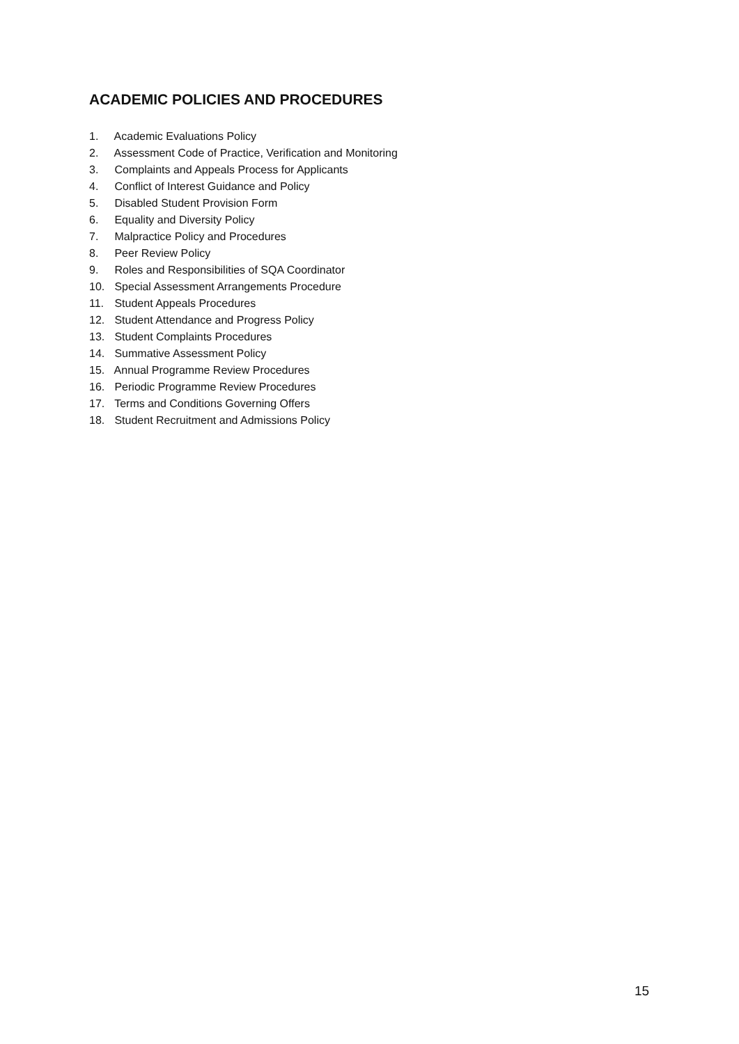ACADEMIC POLICIES AND PROCEDURES
1. Academic Evaluations Policy
2. Assessment Code of Practice, Verification and Monitoring
3. Complaints and Appeals Process for Applicants
4. Conflict of Interest Guidance and Policy
5. Disabled Student Provision Form
6. Equality and Diversity Policy
7. Malpractice Policy and Procedures
8. Peer Review Policy
9. Roles and Responsibilities of SQA Coordinator
10. Special Assessment Arrangements Procedure
11. Student Appeals Procedures
12. Student Attendance and Progress Policy
13. Student Complaints Procedures
14. Summative Assessment Policy
15. Annual Programme Review Procedures
16. Periodic Programme Review Procedures
17. Terms and Conditions Governing Offers
18. Student Recruitment and Admissions Policy
15